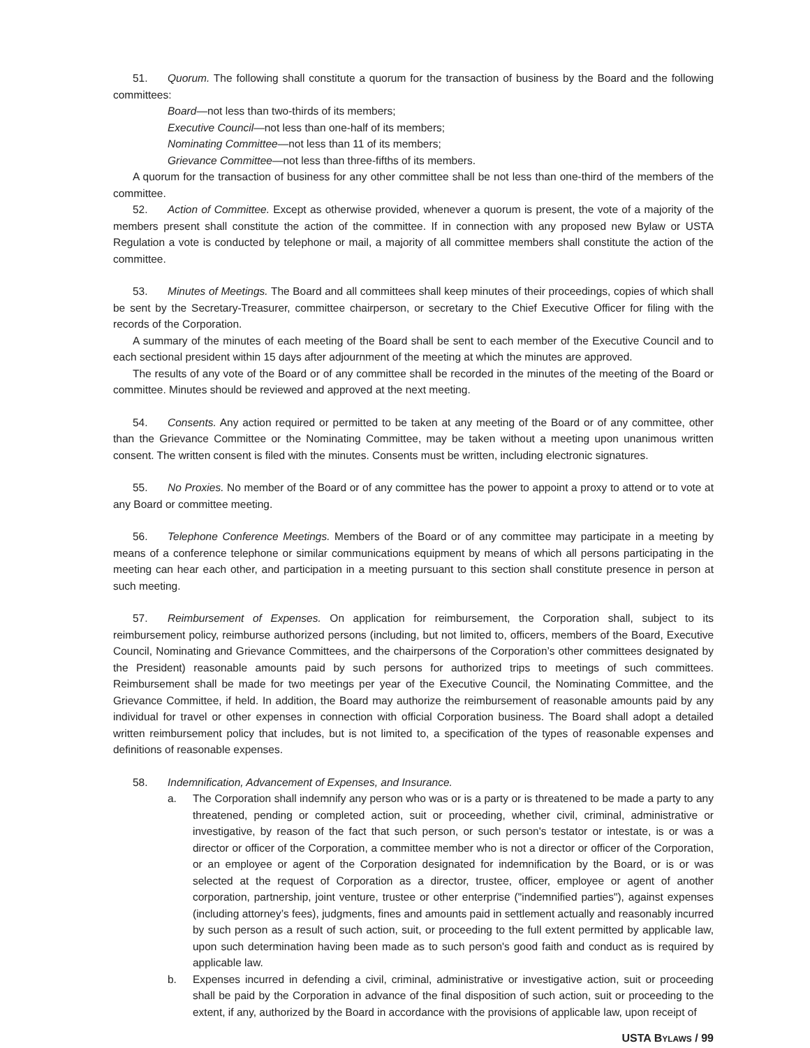51. Quorum. The following shall constitute a quorum for the transaction of business by the Board and the following committees:
Board—not less than two-thirds of its members;
Executive Council—not less than one-half of its members;
Nominating Committee—not less than 11 of its members;
Grievance Committee—not less than three-fifths of its members.
A quorum for the transaction of business for any other committee shall be not less than one-third of the members of the committee.
52. Action of Committee. Except as otherwise provided, whenever a quorum is present, the vote of a majority of the members present shall constitute the action of the committee. If in connection with any proposed new Bylaw or USTA Regulation a vote is conducted by telephone or mail, a majority of all committee members shall constitute the action of the committee.
53. Minutes of Meetings. The Board and all committees shall keep minutes of their proceedings, copies of which shall be sent by the Secretary-Treasurer, committee chairperson, or secretary to the Chief Executive Officer for filing with the records of the Corporation.
A summary of the minutes of each meeting of the Board shall be sent to each member of the Executive Council and to each sectional president within 15 days after adjournment of the meeting at which the minutes are approved.
The results of any vote of the Board or of any committee shall be recorded in the minutes of the meeting of the Board or committee. Minutes should be reviewed and approved at the next meeting.
54. Consents. Any action required or permitted to be taken at any meeting of the Board or of any committee, other than the Grievance Committee or the Nominating Committee, may be taken without a meeting upon unanimous written consent. The written consent is filed with the minutes. Consents must be written, including electronic signatures.
55. No Proxies. No member of the Board or of any committee has the power to appoint a proxy to attend or to vote at any Board or committee meeting.
56. Telephone Conference Meetings. Members of the Board or of any committee may participate in a meeting by means of a conference telephone or similar communications equipment by means of which all persons participating in the meeting can hear each other, and participation in a meeting pursuant to this section shall constitute presence in person at such meeting.
57. Reimbursement of Expenses. On application for reimbursement, the Corporation shall, subject to its reimbursement policy, reimburse authorized persons (including, but not limited to, officers, members of the Board, Executive Council, Nominating and Grievance Committees, and the chairpersons of the Corporation’s other committees designated by the President) reasonable amounts paid by such persons for authorized trips to meetings of such committees. Reimbursement shall be made for two meetings per year of the Executive Council, the Nominating Committee, and the Grievance Committee, if held. In addition, the Board may authorize the reimbursement of reasonable amounts paid by any individual for travel or other expenses in connection with official Corporation business. The Board shall adopt a detailed written reimbursement policy that includes, but is not limited to, a specification of the types of reasonable expenses and definitions of reasonable expenses.
58. Indemnification, Advancement of Expenses, and Insurance.
a. The Corporation shall indemnify any person who was or is a party or is threatened to be made a party to any threatened, pending or completed action, suit or proceeding, whether civil, criminal, administrative or investigative, by reason of the fact that such person, or such person's testator or intestate, is or was a director or officer of the Corporation, a committee member who is not a director or officer of the Corporation, or an employee or agent of the Corporation designated for indemnification by the Board, or is or was selected at the request of Corporation as a director, trustee, officer, employee or agent of another corporation, partnership, joint venture, trustee or other enterprise ("indemnified parties"), against expenses (including attorney’s fees), judgments, fines and amounts paid in settlement actually and reasonably incurred by such person as a result of such action, suit, or proceeding to the full extent permitted by applicable law, upon such determination having been made as to such person's good faith and conduct as is required by applicable law.
b. Expenses incurred in defending a civil, criminal, administrative or investigative action, suit or proceeding shall be paid by the Corporation in advance of the final disposition of such action, suit or proceeding to the extent, if any, authorized by the Board in accordance with the provisions of applicable law, upon receipt of
USTA BYLAWS / 99